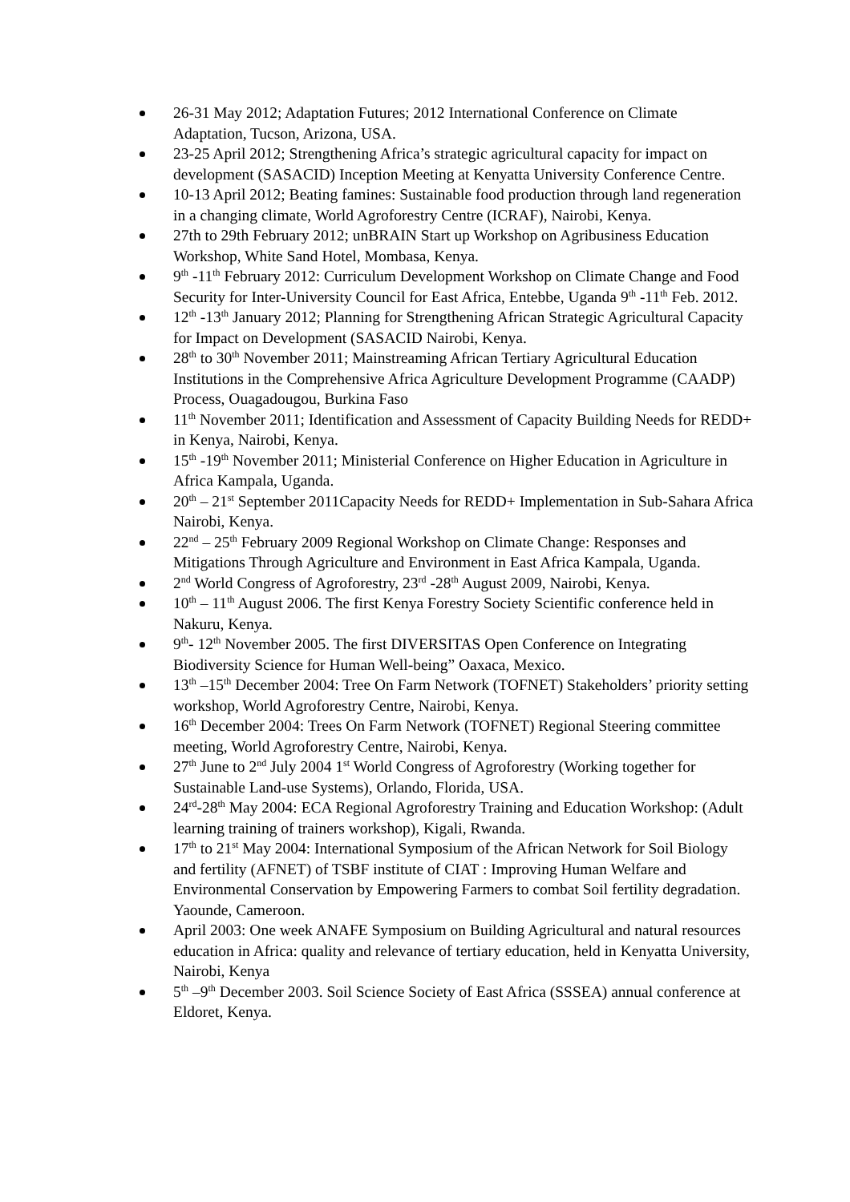26-31 May 2012; Adaptation Futures; 2012 International Conference on Climate Adaptation, Tucson, Arizona, USA.
23-25 April 2012; Strengthening Africa’s strategic agricultural capacity for impact on development (SASACID) Inception Meeting at Kenyatta University Conference Centre.
10-13 April 2012; Beating famines: Sustainable food production through land regeneration in a changing climate, World Agroforestry Centre (ICRAF), Nairobi, Kenya.
27th to 29th February 2012; unBRAIN Start up Workshop on Agribusiness Education Workshop, White Sand Hotel, Mombasa, Kenya.
9<sup>th</sup> -11<sup>th</sup> February 2012: Curriculum Development Workshop on Climate Change and Food Security for Inter-University Council for East Africa, Entebbe, Uganda 9<sup>th</sup> -11<sup>th</sup> Feb. 2012.
12<sup>th</sup> -13<sup>th</sup> January 2012; Planning for Strengthening African Strategic Agricultural Capacity for Impact on Development (SASACID Nairobi, Kenya.
28<sup>th</sup> to 30<sup>th</sup> November 2011; Mainstreaming African Tertiary Agricultural Education Institutions in the Comprehensive Africa Agriculture Development Programme (CAADP) Process, Ouagadougou, Burkina Faso
11<sup>th</sup> November 2011; Identification and Assessment of Capacity Building Needs for REDD+ in Kenya, Nairobi, Kenya.
15<sup>th</sup> -19<sup>th</sup> November 2011; Ministerial Conference on Higher Education in Agriculture in Africa Kampala, Uganda.
20<sup>th</sup> – 21<sup>st</sup> September 2011Capacity Needs for REDD+ Implementation in Sub-Sahara Africa Nairobi, Kenya.
22<sup>nd</sup> – 25<sup>th</sup> February 2009 Regional Workshop on Climate Change: Responses and Mitigations Through Agriculture and Environment in East Africa Kampala, Uganda.
2<sup>nd</sup> World Congress of Agroforestry, 23<sup>rd</sup> -28<sup>th</sup> August 2009, Nairobi, Kenya.
10<sup>th</sup> – 11<sup>th</sup> August 2006. The first Kenya Forestry Society Scientific conference held in Nakuru, Kenya.
9<sup>th</sup>- 12<sup>th</sup> November 2005. The first DIVERSITAS Open Conference on Integrating Biodiversity Science for Human Well-being” Oaxaca, Mexico.
13<sup>th</sup> –15<sup>th</sup> December 2004: Tree On Farm Network (TOFNET) Stakeholders’ priority setting workshop, World Agroforestry Centre, Nairobi, Kenya.
16<sup>th</sup> December 2004: Trees On Farm Network (TOFNET) Regional Steering committee meeting, World Agroforestry Centre, Nairobi, Kenya.
27<sup>th</sup> June to 2<sup>nd</sup> July 2004 1<sup>st</sup> World Congress of Agroforestry (Working together for Sustainable Land-use Systems), Orlando, Florida, USA.
24<sup>rd</sup>-28<sup>th</sup> May 2004: ECA Regional Agroforestry Training and Education Workshop: (Adult learning training of trainers workshop), Kigali, Rwanda.
17<sup>th</sup> to 21<sup>st</sup> May 2004: International Symposium of the African Network for Soil Biology and fertility (AFNET) of TSBF institute of CIAT : Improving Human Welfare and Environmental Conservation by Empowering Farmers to combat Soil fertility degradation. Yaounde, Cameroon.
April 2003: One week ANAFE Symposium on Building Agricultural and natural resources education in Africa: quality and relevance of tertiary education, held in Kenyatta University, Nairobi, Kenya
5<sup>th</sup> –9<sup>th</sup> December 2003. Soil Science Society of East Africa (SSSEA) annual conference at Eldoret, Kenya.